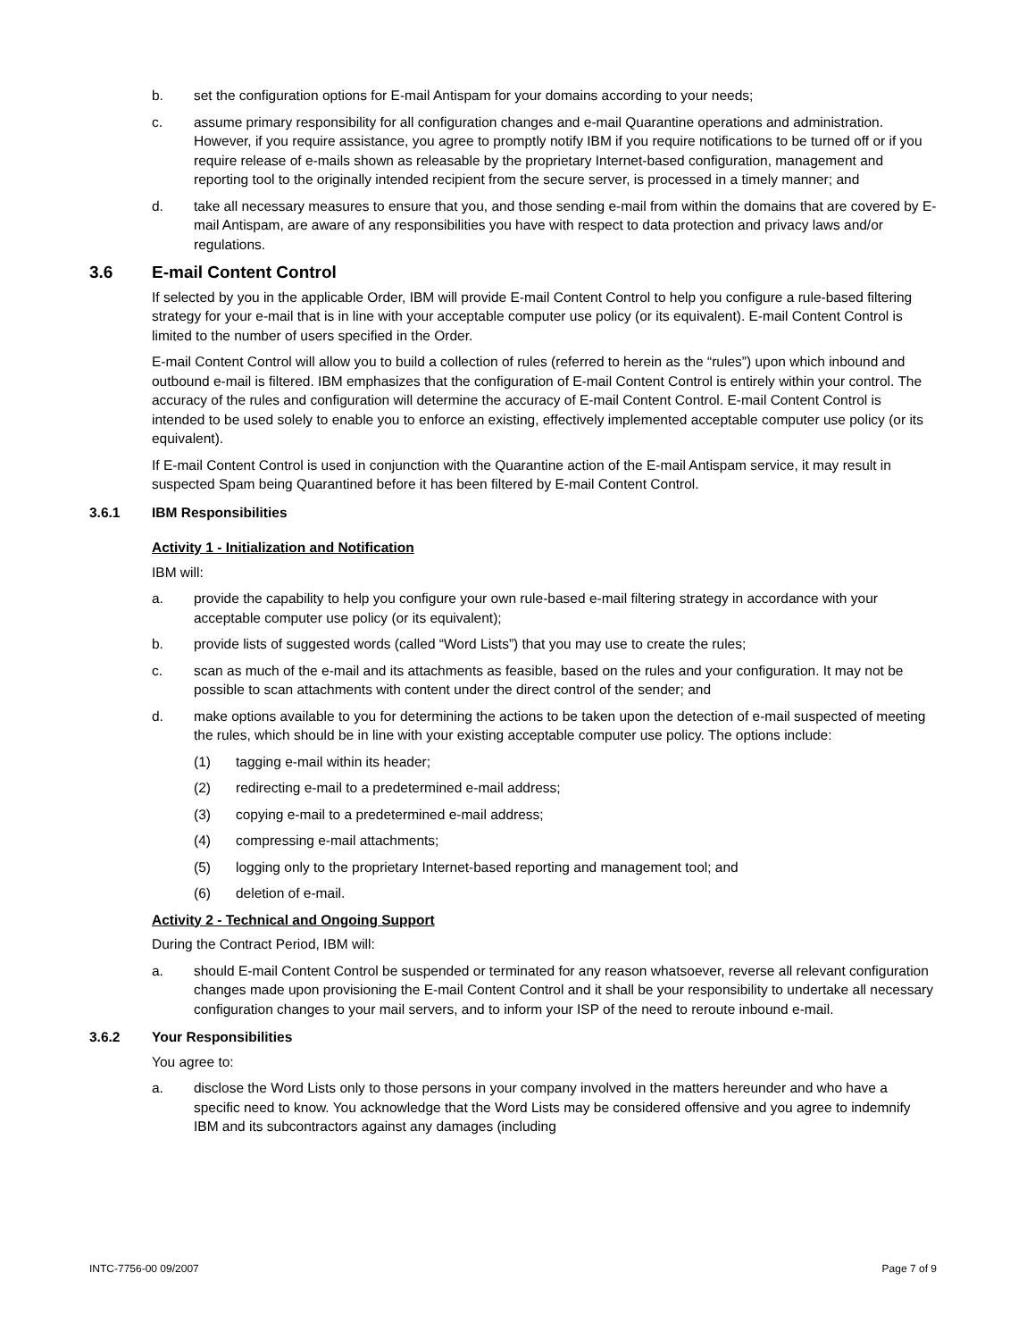b. set the configuration options for E-mail Antispam for your domains according to your needs;
c. assume primary responsibility for all configuration changes and e-mail Quarantine operations and administration. However, if you require assistance, you agree to promptly notify IBM if you require notifications to be turned off or if you require release of e-mails shown as releasable by the proprietary Internet-based configuration, management and reporting tool to the originally intended recipient from the secure server, is processed in a timely manner; and
d. take all necessary measures to ensure that you, and those sending e-mail from within the domains that are covered by E-mail Antispam, are aware of any responsibilities you have with respect to data protection and privacy laws and/or regulations.
3.6 E-mail Content Control
If selected by you in the applicable Order, IBM will provide E-mail Content Control to help you configure a rule-based filtering strategy for your e-mail that is in line with your acceptable computer use policy (or its equivalent). E-mail Content Control is limited to the number of users specified in the Order.
E-mail Content Control will allow you to build a collection of rules (referred to herein as the “rules”) upon which inbound and outbound e-mail is filtered. IBM emphasizes that the configuration of E-mail Content Control is entirely within your control. The accuracy of the rules and configuration will determine the accuracy of E-mail Content Control. E-mail Content Control is intended to be used solely to enable you to enforce an existing, effectively implemented acceptable computer use policy (or its equivalent).
If E-mail Content Control is used in conjunction with the Quarantine action of the E-mail Antispam service, it may result in suspected Spam being Quarantined before it has been filtered by E-mail Content Control.
3.6.1 IBM Responsibilities
Activity 1 - Initialization and Notification
IBM will:
a. provide the capability to help you configure your own rule-based e-mail filtering strategy in accordance with your acceptable computer use policy (or its equivalent);
b. provide lists of suggested words (called “Word Lists”) that you may use to create the rules;
c. scan as much of the e-mail and its attachments as feasible, based on the rules and your configuration. It may not be possible to scan attachments with content under the direct control of the sender; and
d. make options available to you for determining the actions to be taken upon the detection of e-mail suspected of meeting the rules, which should be in line with your existing acceptable computer use policy. The options include:
(1) tagging e-mail within its header;
(2) redirecting e-mail to a predetermined e-mail address;
(3) copying e-mail to a predetermined e-mail address;
(4) compressing e-mail attachments;
(5) logging only to the proprietary Internet-based reporting and management tool; and
(6) deletion of e-mail.
Activity 2 - Technical and Ongoing Support
During the Contract Period, IBM will:
a. should E-mail Content Control be suspended or terminated for any reason whatsoever, reverse all relevant configuration changes made upon provisioning the E-mail Content Control and it shall be your responsibility to undertake all necessary configuration changes to your mail servers, and to inform your ISP of the need to reroute inbound e-mail.
3.6.2 Your Responsibilities
You agree to:
a. disclose the Word Lists only to those persons in your company involved in the matters hereunder and who have a specific need to know. You acknowledge that the Word Lists may be considered offensive and you agree to indemnify IBM and its subcontractors against any damages (including
INTC-7756-00 09/2007 Page 7 of 9